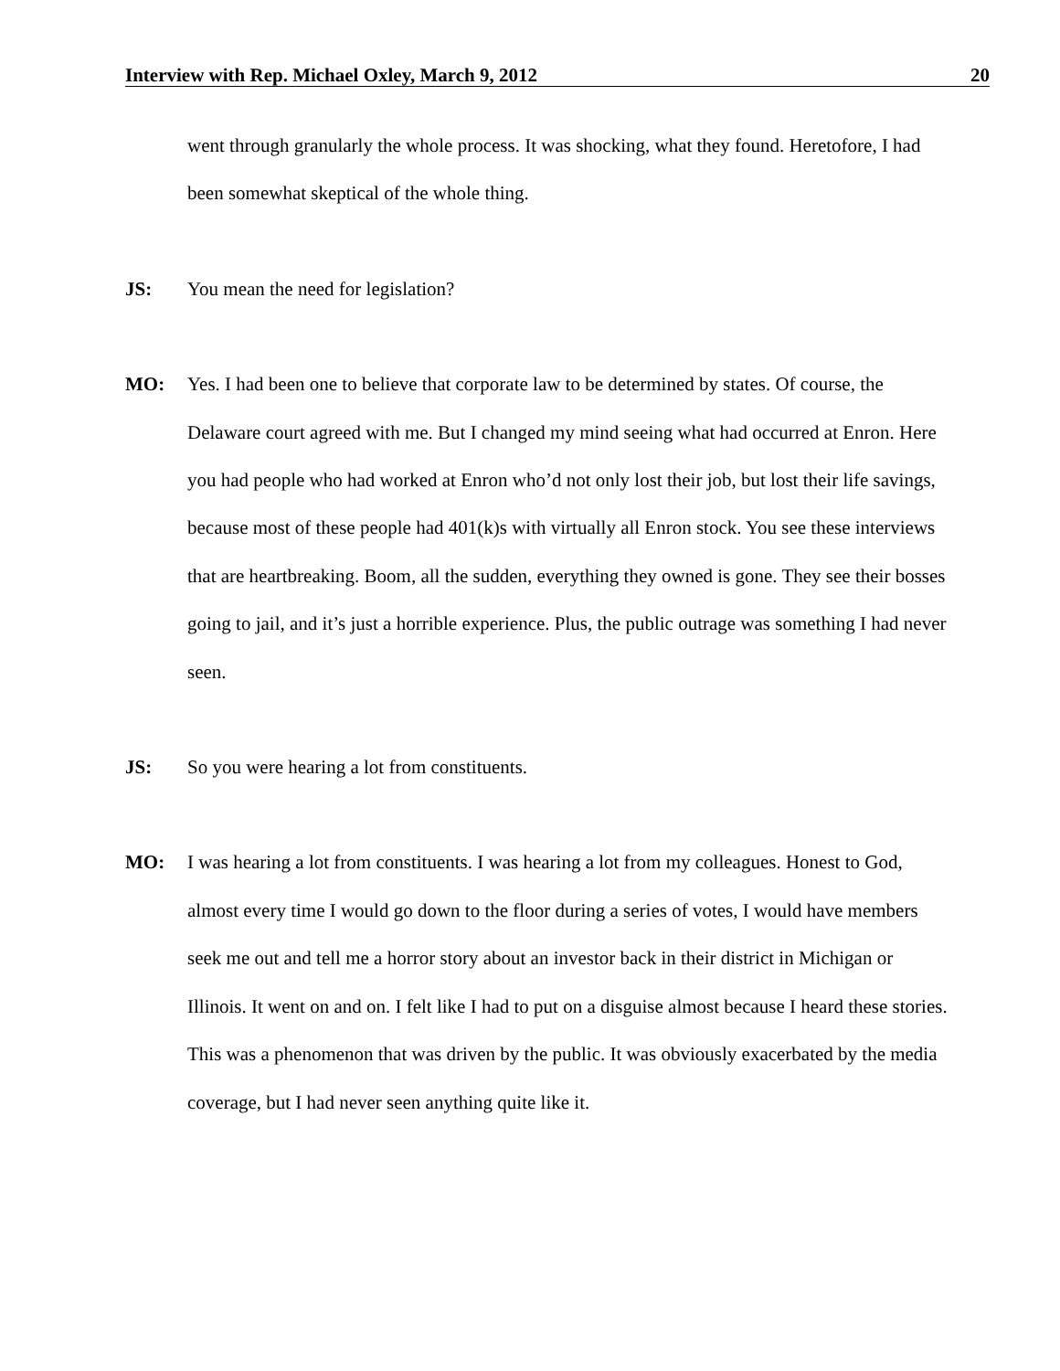Interview with Rep. Michael Oxley, March 9, 2012 20
went through granularly the whole process. It was shocking, what they found. Heretofore, I had been somewhat skeptical of the whole thing.
JS: You mean the need for legislation?
MO: Yes. I had been one to believe that corporate law to be determined by states. Of course, the Delaware court agreed with me. But I changed my mind seeing what had occurred at Enron. Here you had people who had worked at Enron who’d not only lost their job, but lost their life savings, because most of these people had 401(k)s with virtually all Enron stock. You see these interviews that are heartbreaking. Boom, all the sudden, everything they owned is gone. They see their bosses going to jail, and it’s just a horrible experience. Plus, the public outrage was something I had never seen.
JS: So you were hearing a lot from constituents.
MO: I was hearing a lot from constituents. I was hearing a lot from my colleagues. Honest to God, almost every time I would go down to the floor during a series of votes, I would have members seek me out and tell me a horror story about an investor back in their district in Michigan or Illinois. It went on and on. I felt like I had to put on a disguise almost because I heard these stories. This was a phenomenon that was driven by the public. It was obviously exacerbated by the media coverage, but I had never seen anything quite like it.